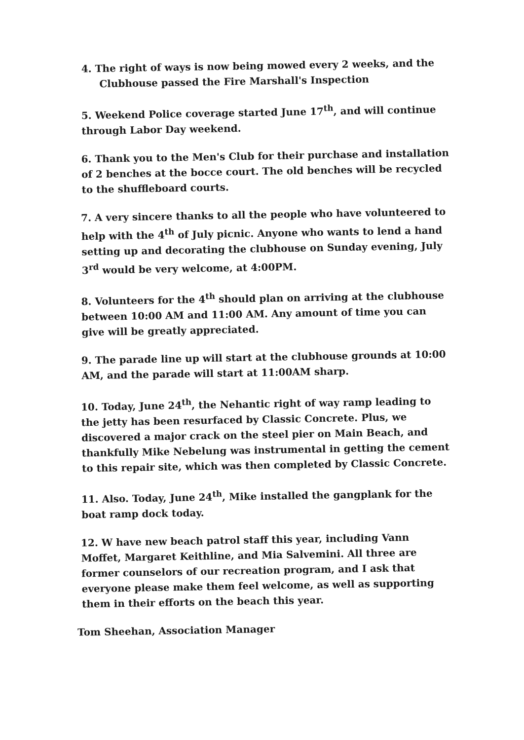4. The right of ways is now being mowed every 2 weeks, and the Clubhouse passed the Fire Marshall's Inspection
5. Weekend Police coverage started June 17<sup>th</sup>, and will continue through Labor Day weekend.
6. Thank you to the Men's Club for their purchase and installation of 2 benches at the bocce court. The old benches will be recycled to the shuffleboard courts.
7. A very sincere thanks to all the people who have volunteered to help with the 4<sup>th</sup> of July picnic. Anyone who wants to lend a hand setting up and decorating the clubhouse on Sunday evening, July 3<sup>rd</sup> would be very welcome, at 4:00PM.
8. Volunteers for the 4<sup>th</sup> should plan on arriving at the clubhouse between 10:00 AM and 11:00 AM. Any amount of time you can give will be greatly appreciated.
9. The parade line up will start at the clubhouse grounds at 10:00 AM, and the parade will start at 11:00AM sharp.
10. Today, June 24<sup>th</sup>, the Nehantic right of way ramp leading to the jetty has been resurfaced by Classic Concrete. Plus, we discovered a major crack on the steel pier on Main Beach, and thankfully Mike Nebelung was instrumental in getting the cement to this repair site, which was then completed by Classic Concrete.
11. Also. Today, June 24<sup>th</sup>, Mike installed the gangplank for the boat ramp dock today.
12. W have new beach patrol staff this year, including Vann Moffet, Margaret Keithline, and Mia Salvemini. All three are former counselors of our recreation program, and I ask that everyone please make them feel welcome, as well as supporting them in their efforts on the beach this year.
Tom Sheehan, Association Manager